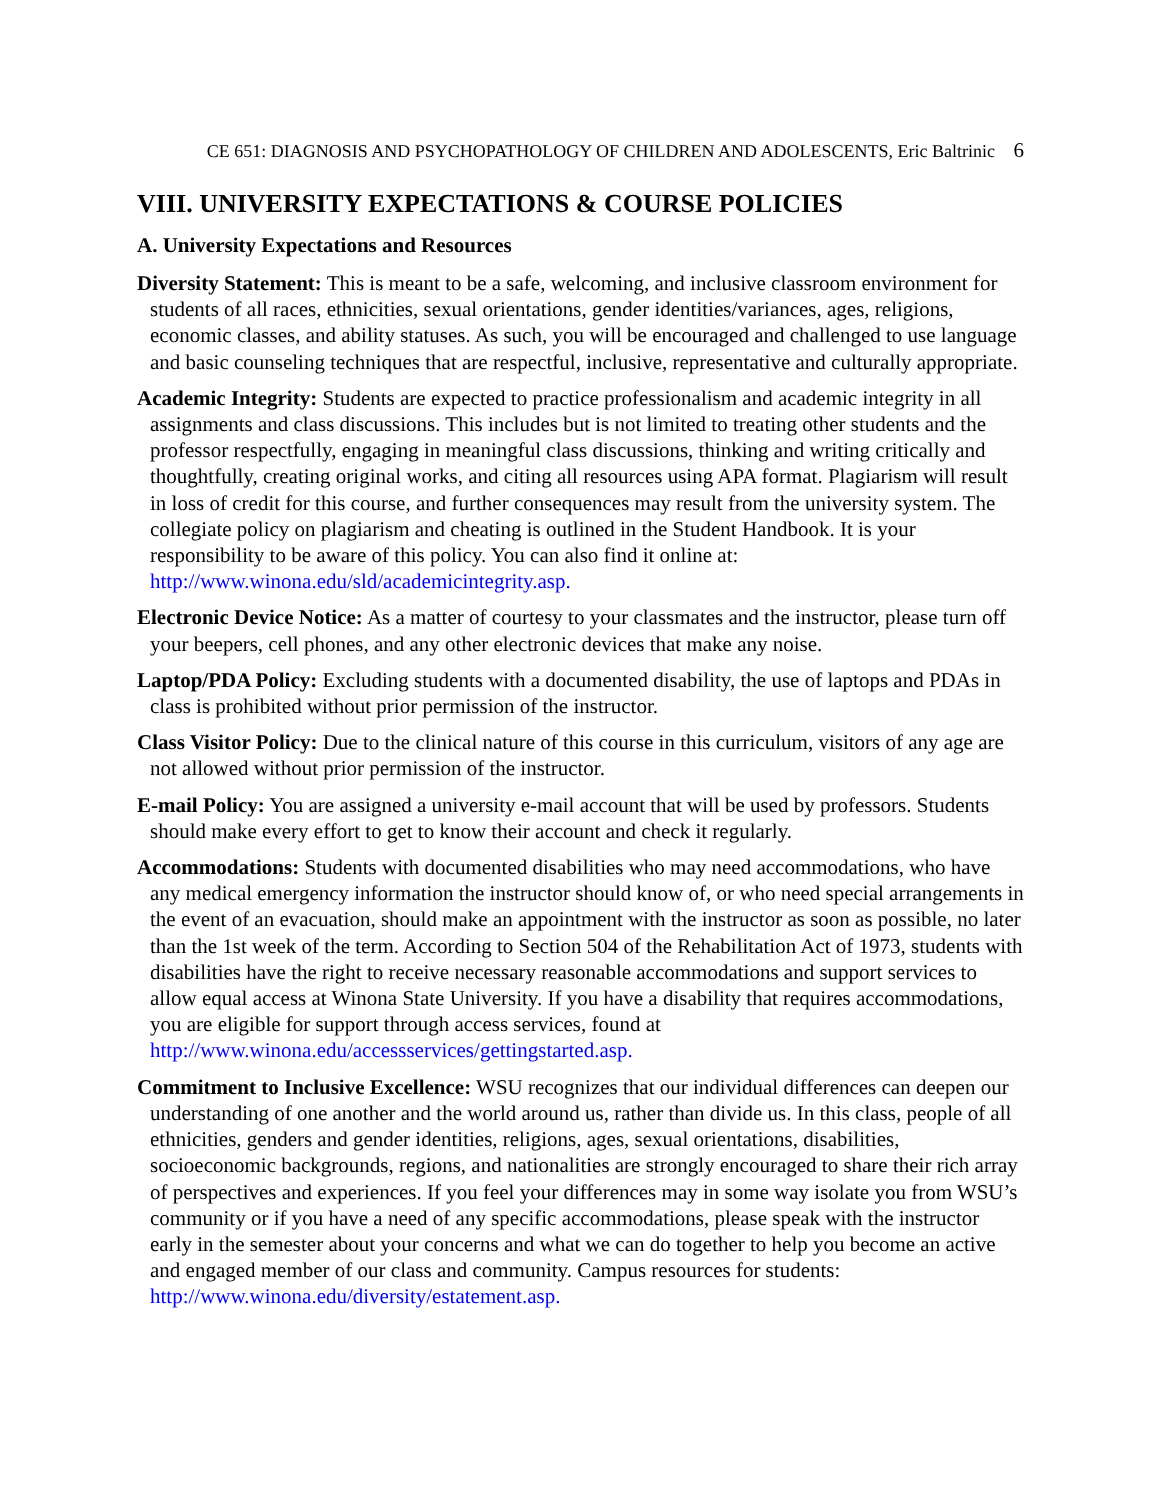CE 651: DIAGNOSIS AND PSYCHOPATHOLOGY OF CHILDREN AND ADOLESCENTS, Eric Baltrinic 6
VIII. UNIVERSITY EXPECTATIONS & COURSE POLICIES
A. University Expectations and Resources
Diversity Statement: This is meant to be a safe, welcoming, and inclusive classroom environment for students of all races, ethnicities, sexual orientations, gender identities/variances, ages, religions, economic classes, and ability statuses. As such, you will be encouraged and challenged to use language and basic counseling techniques that are respectful, inclusive, representative and culturally appropriate.
Academic Integrity: Students are expected to practice professionalism and academic integrity in all assignments and class discussions. This includes but is not limited to treating other students and the professor respectfully, engaging in meaningful class discussions, thinking and writing critically and thoughtfully, creating original works, and citing all resources using APA format. Plagiarism will result in loss of credit for this course, and further consequences may result from the university system. The collegiate policy on plagiarism and cheating is outlined in the Student Handbook. It is your responsibility to be aware of this policy. You can also find it online at: http://www.winona.edu/sld/academicintegrity.asp.
Electronic Device Notice: As a matter of courtesy to your classmates and the instructor, please turn off your beepers, cell phones, and any other electronic devices that make any noise.
Laptop/PDA Policy: Excluding students with a documented disability, the use of laptops and PDAs in class is prohibited without prior permission of the instructor.
Class Visitor Policy: Due to the clinical nature of this course in this curriculum, visitors of any age are not allowed without prior permission of the instructor.
E-mail Policy: You are assigned a university e-mail account that will be used by professors. Students should make every effort to get to know their account and check it regularly.
Accommodations: Students with documented disabilities who may need accommodations, who have any medical emergency information the instructor should know of, or who need special arrangements in the event of an evacuation, should make an appointment with the instructor as soon as possible, no later than the 1st week of the term. According to Section 504 of the Rehabilitation Act of 1973, students with disabilities have the right to receive necessary reasonable accommodations and support services to allow equal access at Winona State University. If you have a disability that requires accommodations, you are eligible for support through access services, found at http://www.winona.edu/accessservices/gettingstarted.asp.
Commitment to Inclusive Excellence: WSU recognizes that our individual differences can deepen our understanding of one another and the world around us, rather than divide us. In this class, people of all ethnicities, genders and gender identities, religions, ages, sexual orientations, disabilities, socioeconomic backgrounds, regions, and nationalities are strongly encouraged to share their rich array of perspectives and experiences. If you feel your differences may in some way isolate you from WSU’s community or if you have a need of any specific accommodations, please speak with the instructor early in the semester about your concerns and what we can do together to help you become an active and engaged member of our class and community. Campus resources for students: http://www.winona.edu/diversity/estatement.asp.